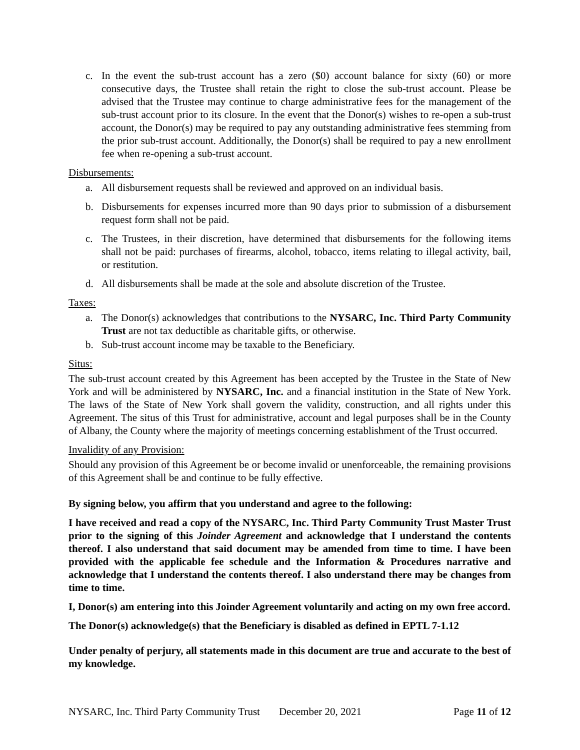c. In the event the sub-trust account has a zero ($0) account balance for sixty (60) or more consecutive days, the Trustee shall retain the right to close the sub-trust account. Please be advised that the Trustee may continue to charge administrative fees for the management of the sub-trust account prior to its closure. In the event that the Donor(s) wishes to re-open a sub-trust account, the Donor(s) may be required to pay any outstanding administrative fees stemming from the prior sub-trust account. Additionally, the Donor(s) shall be required to pay a new enrollment fee when re-opening a sub-trust account.
Disbursements:
a. All disbursement requests shall be reviewed and approved on an individual basis.
b. Disbursements for expenses incurred more than 90 days prior to submission of a disbursement request form shall not be paid.
c. The Trustees, in their discretion, have determined that disbursements for the following items shall not be paid: purchases of firearms, alcohol, tobacco, items relating to illegal activity, bail, or restitution.
d. All disbursements shall be made at the sole and absolute discretion of the Trustee.
Taxes:
a. The Donor(s) acknowledges that contributions to the NYSARC, Inc. Third Party Community Trust are not tax deductible as charitable gifts, or otherwise.
b. Sub-trust account income may be taxable to the Beneficiary.
Situs:
The sub-trust account created by this Agreement has been accepted by the Trustee in the State of New York and will be administered by NYSARC, Inc. and a financial institution in the State of New York. The laws of the State of New York shall govern the validity, construction, and all rights under this Agreement. The situs of this Trust for administrative, account and legal purposes shall be in the County of Albany, the County where the majority of meetings concerning establishment of the Trust occurred.
Invalidity of any Provision:
Should any provision of this Agreement be or become invalid or unenforceable, the remaining provisions of this Agreement shall be and continue to be fully effective.
By signing below, you affirm that you understand and agree to the following:
I have received and read a copy of the NYSARC, Inc. Third Party Community Trust Master Trust prior to the signing of this Joinder Agreement and acknowledge that I understand the contents thereof. I also understand that said document may be amended from time to time. I have been provided with the applicable fee schedule and the Information & Procedures narrative and acknowledge that I understand the contents thereof. I also understand there may be changes from time to time.
I, Donor(s) am entering into this Joinder Agreement voluntarily and acting on my own free accord.
The Donor(s) acknowledge(s) that the Beneficiary is disabled as defined in EPTL 7-1.12
Under penalty of perjury, all statements made in this document are true and accurate to the best of my knowledge.
NYSARC, Inc. Third Party Community Trust December 20, 2021 Page 11 of 12